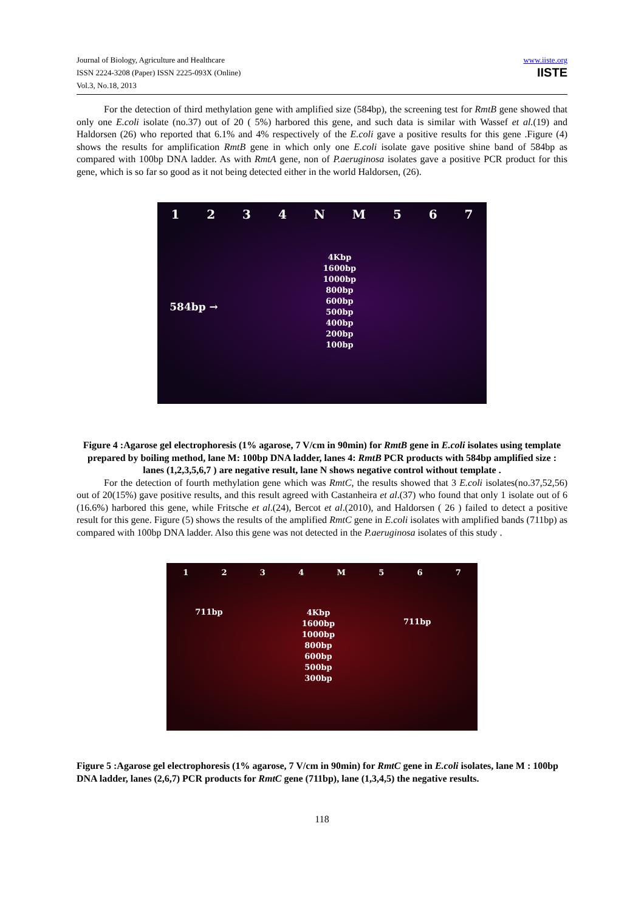Journal of Biology, Agriculture and Healthcare
ISSN 2224-3208 (Paper) ISSN 2225-093X (Online)
Vol.3, No.18, 2013
www.iiste.org
IISTE
For the detection of third methylation gene with amplified size (584bp), the screening test for RmtB gene showed that only one E.coli isolate (no.37) out of 20 ( 5%) harbored this gene, and such data is similar with Wassef et al.(19) and Haldorsen (26) who reported that 6.1% and 4% respectively of the E.coli gave a positive results for this gene .Figure (4) shows the results for amplification RmtB gene in which only one E.coli isolate gave positive shine band of 584bp as compared with 100bp DNA ladder. As with RmtA gene, non of P.aeruginosa isolates gave a positive PCR product for this gene, which is so far so good as it not being detected either in the world Haldorsen, (26).
1234 NM 567
584bp →
4Kbp
1600bp
1000bp
800bp
600bp
500bp
400bp
200bp
100bp
Figure 4 :Agarose gel electrophoresis (1% agarose, 7 V/cm in 90min) for RmtB gene in E.coli isolates using template prepared by boiling method, lane M: 100bp DNA ladder, lanes 4: RmtB PCR products with 584bp amplified size : lanes (1,2,3,5,6,7 ) are negative result, lane N shows negative control without template .
For the detection of fourth methylation gene which was RmtC, the results showed that 3 E.coli isolates(no.37,52,56) out of 20(15%) gave positive results, and this result agreed with Castanheira et al.(37) who found that only 1 isolate out of 6 (16.6%) harbored this gene, while Fritsche et al.(24), Bercot et al.(2010), and Haldorsen ( 26 ) failed to detect a positive result for this gene. Figure (5) shows the results of the amplified RmtC gene in E.coli isolates with amplified bands (711bp) as compared with 100bp DNA ladder. Also this gene was not detected in the P.aeruginosa isolates of this study .
1234 M 567
711bp
4Kbp
1600bp
1000bp
800bp
600bp
500bp
300bp
711bp
Figure 5 :Agarose gel electrophoresis (1% agarose, 7 V/cm in 90min) for RmtC gene in E.coli isolates, lane M : 100bp DNA ladder, lanes (2,6,7) PCR products for RmtC gene (711bp), lane (1,3,4,5) the negative results.
118